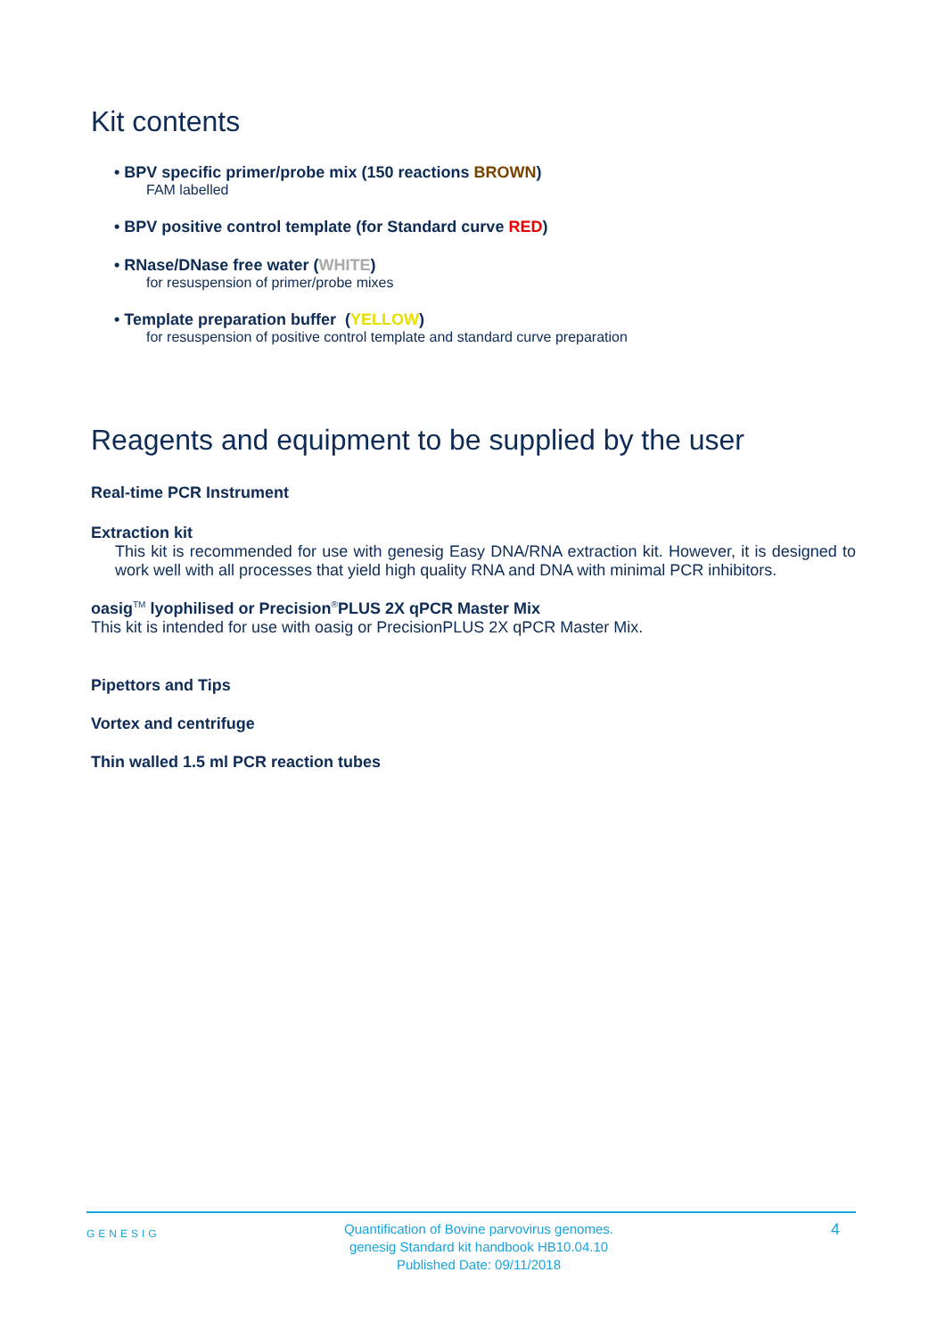Kit contents
• BPV specific primer/probe mix (150 reactions BROWN)
FAM labelled
• BPV positive control template (for Standard curve RED)
• RNase/DNase free water (WHITE)
for resuspension of primer/probe mixes
• Template preparation buffer (YELLOW)
for resuspension of positive control template and standard curve preparation
Reagents and equipment to be supplied by the user
Real-time PCR Instrument
Extraction kit
This kit is recommended for use with genesig Easy DNA/RNA extraction kit. However, it is designed to work well with all processes that yield high quality RNA and DNA with minimal PCR inhibitors.
oasig<sup>TM</sup> lyophilised or Precision<sup>®</sup>PLUS 2X qPCR Master Mix
This kit is intended for use with oasig or PrecisionPLUS 2X qPCR Master Mix.
Pipettors and Tips
Vortex and centrifuge
Thin walled 1.5 ml PCR reaction tubes
GENESIG
Quantification of Bovine parvovirus genomes.
genesig Standard kit handbook HB10.04.10
Published Date: 09/11/2018
4